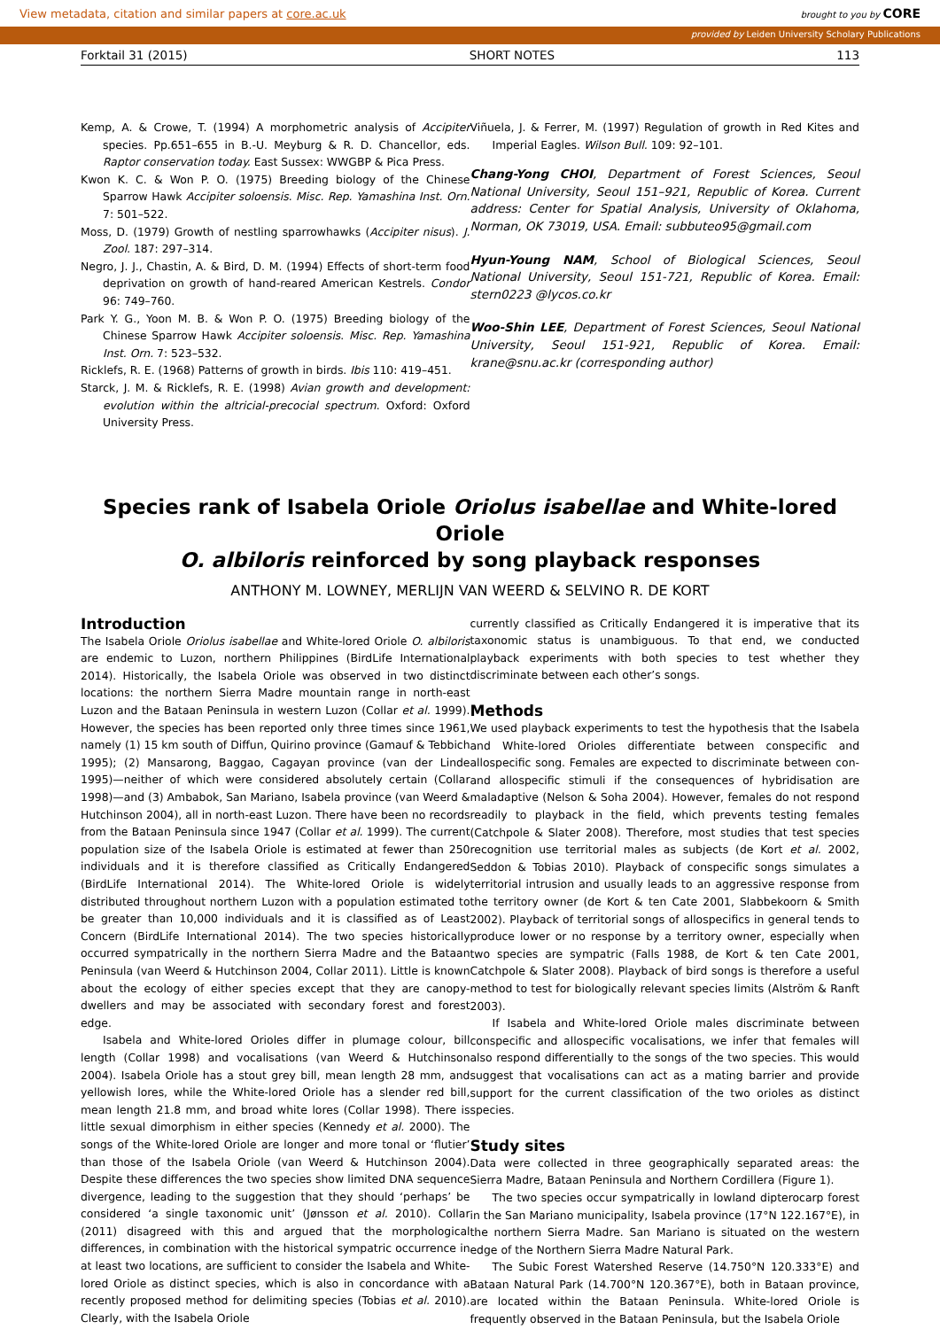View metadata, citation and similar papers at core.ac.uk brought to you by CORE
provided by Leiden University Scholary Publications
Forktail 31 (2015) SHORT NOTES 113
Kemp, A. & Crowe, T. (1994) A morphometric analysis of Accipiter species. Pp.651–655 in B.-U. Meyburg & R. D. Chancellor, eds. Raptor conservation today. East Sussex: WWGBP & Pica Press.
Kwon K. C. & Won P. O. (1975) Breeding biology of the Chinese Sparrow Hawk Accipiter soloensis. Misc. Rep. Yamashina Inst. Orn. 7: 501–522.
Moss, D. (1979) Growth of nestling sparrowhawks (Accipiter nisus). J. Zool. 187: 297–314.
Negro, J. J., Chastin, A. & Bird, D. M. (1994) Effects of short-term food deprivation on growth of hand-reared American Kestrels. Condor 96: 749–760.
Park Y. G., Yoon M. B. & Won P. O. (1975) Breeding biology of the Chinese Sparrow Hawk Accipiter soloensis. Misc. Rep. Yamashina Inst. Orn. 7: 523–532.
Ricklefs, R. E. (1968) Patterns of growth in birds. Ibis 110: 419–451.
Starck, J. M. & Ricklefs, R. E. (1998) Avian growth and development: evolution within the altricial-precocial spectrum. Oxford: Oxford University Press.
Viñuela, J. & Ferrer, M. (1997) Regulation of growth in Red Kites and Imperial Eagles. Wilson Bull. 109: 92–101.
Chang-Yong CHOI, Department of Forest Sciences, Seoul National University, Seoul 151–921, Republic of Korea. Current address: Center for Spatial Analysis, University of Oklahoma, Norman, OK 73019, USA. Email: subbuteo95@gmail.com
Hyun-Young NAM, School of Biological Sciences, Seoul National University, Seoul 151-721, Republic of Korea. Email: stern0223 @lycos.co.kr
Woo-Shin LEE, Department of Forest Sciences, Seoul National University, Seoul 151-921, Republic of Korea. Email: krane@snu.ac.kr (corresponding author)
Species rank of Isabela Oriole Oriolus isabellae and White-lored Oriole
O. albiloris reinforced by song playback responses
ANTHONY M. LOWNEY, MERLIJN VAN WEERD & SELVINO R. DE KORT
Introduction
The Isabela Oriole Oriolus isabellae and White-lored Oriole O. albiloris are endemic to Luzon, northern Philippines (BirdLife International 2014). Historically, the Isabela Oriole was observed in two distinct locations: the northern Sierra Madre mountain range in north-east Luzon and the Bataan Peninsula in western Luzon (Collar et al. 1999). However, the species has been reported only three times since 1961, namely (1) 15 km south of Diffun, Quirino province (Gamauf & Tebbich 1995); (2) Mansarong, Baggao, Cagayan province (van der Linde 1995)—neither of which were considered absolutely certain (Collar 1998)—and (3) Ambabok, San Mariano, Isabela province (van Weerd & Hutchinson 2004), all in north-east Luzon. There have been no records from the Bataan Peninsula since 1947 (Collar et al. 1999). The current population size of the Isabela Oriole is estimated at fewer than 250 individuals and it is therefore classified as Critically Endangered (BirdLife International 2014). The White-lored Oriole is widely distributed throughout northern Luzon with a population estimated to be greater than 10,000 individuals and it is classified as of Least Concern (BirdLife International 2014). The two species historically occurred sympatrically in the northern Sierra Madre and the Bataan Peninsula (van Weerd & Hutchinson 2004, Collar 2011). Little is known about the ecology of either species except that they are canopy-dwellers and may be associated with secondary forest and forest edge.
Isabela and White-lored Orioles differ in plumage colour, bill length (Collar 1998) and vocalisations (van Weerd & Hutchinson 2004). Isabela Oriole has a stout grey bill, mean length 28 mm, and yellowish lores, while the White-lored Oriole has a slender red bill, mean length 21.8 mm, and broad white lores (Collar 1998). There is little sexual dimorphism in either species (Kennedy et al. 2000). The songs of the White-lored Oriole are longer and more tonal or ‘flutier’ than those of the Isabela Oriole (van Weerd & Hutchinson 2004). Despite these differences the two species show limited DNA sequence divergence, leading to the suggestion that they should ‘perhaps’ be considered ‘a single taxonomic unit’ (Jønsson et al. 2010). Collar (2011) disagreed with this and argued that the morphological differences, in combination with the historical sympatric occurrence in at least two locations, are sufficient to consider the Isabela and White-lored Oriole as distinct species, which is also in concordance with a recently proposed method for delimiting species (Tobias et al. 2010). Clearly, with the Isabela Oriole
currently classified as Critically Endangered it is imperative that its taxonomic status is unambiguous. To that end, we conducted playback experiments with both species to test whether they discriminate between each other’s songs.
Methods
We used playback experiments to test the hypothesis that the Isabela and White-lored Orioles differentiate between conspecific and allospecific song. Females are expected to discriminate between con- and allospecific stimuli if the consequences of hybridisation are maladaptive (Nelson & Soha 2004). However, females do not respond readily to playback in the field, which prevents testing females (Catchpole & Slater 2008). Therefore, most studies that test species recognition use territorial males as subjects (de Kort et al. 2002, Seddon & Tobias 2010). Playback of conspecific songs simulates a territorial intrusion and usually leads to an aggressive response from the territory owner (de Kort & ten Cate 2001, Slabbekoorn & Smith 2002). Playback of territorial songs of allospecifics in general tends to produce lower or no response by a territory owner, especially when two species are sympatric (Falls 1988, de Kort & ten Cate 2001, Catchpole & Slater 2008). Playback of bird songs is therefore a useful method to test for biologically relevant species limits (Alström & Ranft 2003).
If Isabela and White-lored Oriole males discriminate between conspecific and allospecific vocalisations, we infer that females will also respond differentially to the songs of the two species. This would suggest that vocalisations can act as a mating barrier and provide support for the current classification of the two orioles as distinct species.
Study sites
Data were collected in three geographically separated areas: the Sierra Madre, Bataan Peninsula and Northern Cordillera (Figure 1).
The two species occur sympatrically in lowland dipterocarp forest in the San Mariano municipality, Isabela province (17°N 122.167°E), in the northern Sierra Madre. San Mariano is situated on the western edge of the Northern Sierra Madre Natural Park.
The Subic Forest Watershed Reserve (14.750°N 120.333°E) and Bataan Natural Park (14.700°N 120.367°E), both in Bataan province, are located within the Bataan Peninsula. White-lored Oriole is frequently observed in the Bataan Peninsula, but the Isabela Oriole